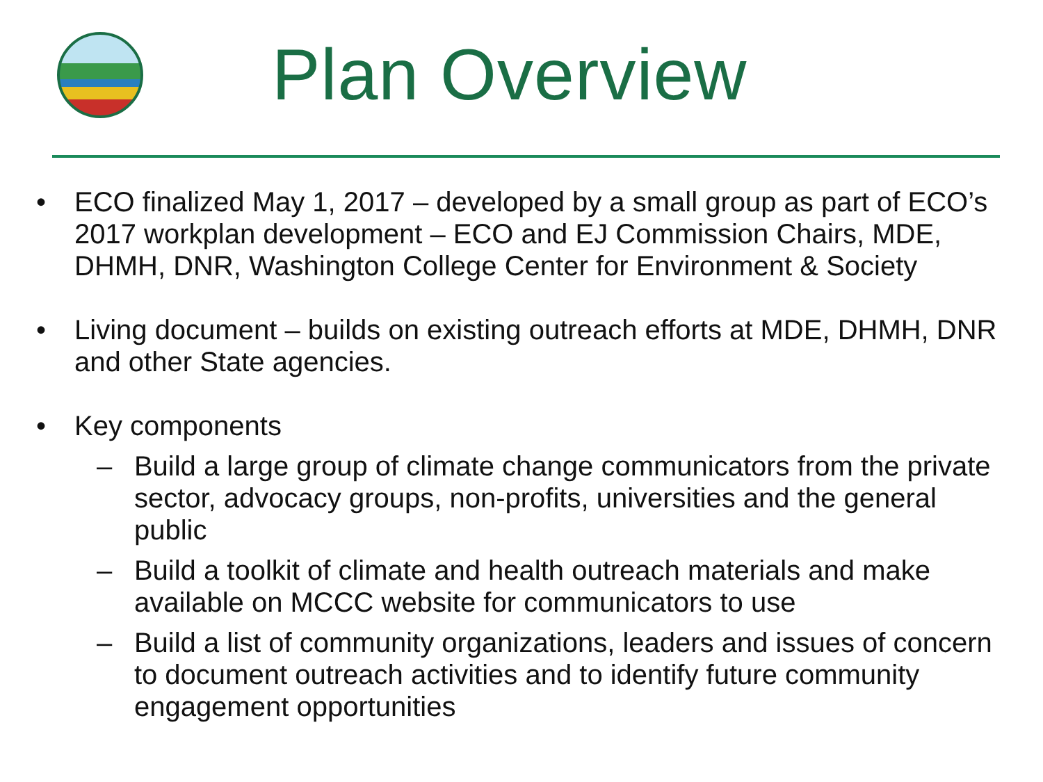Plan Overview
• ECO finalized May 1, 2017 – developed by a small group as part of ECO’s 2017 workplan development – ECO and EJ Commission Chairs, MDE, DHMH, DNR, Washington College Center for Environment & Society
• Living document – builds on existing outreach efforts at MDE, DHMH, DNR and other State agencies.
• Key components
– Build a large group of climate change communicators from the private sector, advocacy groups, non-profits, universities and the general public
– Build a toolkit of climate and health outreach materials and make available on MCCC website for communicators to use
– Build a list of community organizations, leaders and issues of concern to document outreach activities and to identify future community engagement opportunities